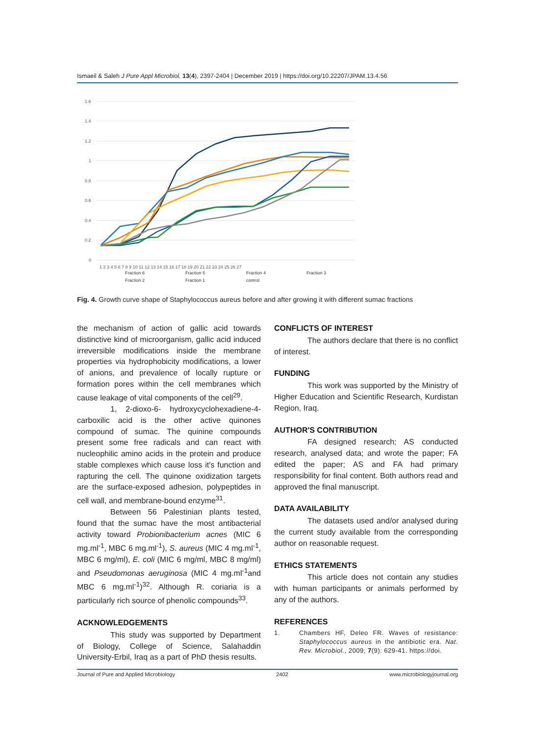Ismaeil & Saleh J Pure Appl Microbiol, 13(4), 2397-2404 | December 2019 | https://doi.org/10.22207/JPAM.13.4.56
1.6
1.4
1.2
1
0.8
0.6
0.4
0.2
0
1 2 3 4 5 6 7 8 9 10 11 12 13 14 15 16 17 18 19 20 21 22 23 24 25 26 27
Fraction 6
Fraction 5
Fraction 4
Fraction 3
Fraction 2
Fraction 1
control
Fig. 4. Growth curve shape of Staphylococcus aureus before and after growing it with different sumac fractions
the mechanism of action of gallic acid towards distinctive kind of microorganism, gallic acid induced irreversible modifications inside the membrane properties via hydrophobicity modifications, a lower of anions, and prevalence of locally rupture or formation pores within the cell membranes which cause leakage of vital components of the cell<sup>29</sup>.
1, 2-dioxo-6- hydroxycyclohexadiene-4-carboxilic acid is the other active quinones compound of sumac. The quinine compounds present some free radicals and can react with nucleophilic amino acids in the protein and produce stable complexes which cause loss it's function and rapturing the cell. The quinone oxidization targets are the surface-exposed adhesion, polypeptides in cell wall, and membrane-bound enzyme<sup>31</sup>.
Between 56 Palestinian plants tested, found that the sumac have the most antibacterial activity toward Probionibacterium acnes (MIC 6 mg.ml<sup>-1</sup>, MBC 6 mg.ml<sup>-1</sup>), S. aureus (MIC 4 mg.ml<sup>-1</sup>, MBC 6 mg/ml), E. coli (MIC 6 mg/ml, MBC 8 mg/ml) and Pseudomonas aeruginosa (MIC 4 mg.ml<sup>-1</sup>and MBC 6 mg.ml<sup>-1</sup>)<sup>32</sup>. Although R. coriaria is a particularly rich source of phenolic compounds<sup>33</sup>.
ACKNOWLEDGEMENTS
This study was supported by Department of Biology, College of Science, Salahaddin University-Erbil, Iraq as a part of PhD thesis results.
CONFLICTS OF INTEREST
The authors declare that there is no conflict of interest.
FUNDING
This work was supported by the Ministry of Higher Education and Scientific Research, Kurdistan Region, Iraq.
AUTHOR'S CONTRIBUTION
FA designed research; AS conducted research, analysed data; and wrote the paper; FA edited the paper; AS and FA had primary responsibility for final content. Both authors read and approved the final manuscript.
DATA AVAILABILITY
The datasets used and/or analysed during the current study available from the corresponding author on reasonable request.
ETHICS STATEMENTS
This article does not contain any studies with human participants or animals performed by any of the authors.
REFERENCES
1. Chambers HF, Deleo FR. Waves of resistance: Staphylococcus aureus in the antibiotic era. Nat. Rev. Microbiol., 2009; 7(9): 629-41. https://doi.
Journal of Pure and Applied Microbiology 2402 www.microbiologyjournal.org